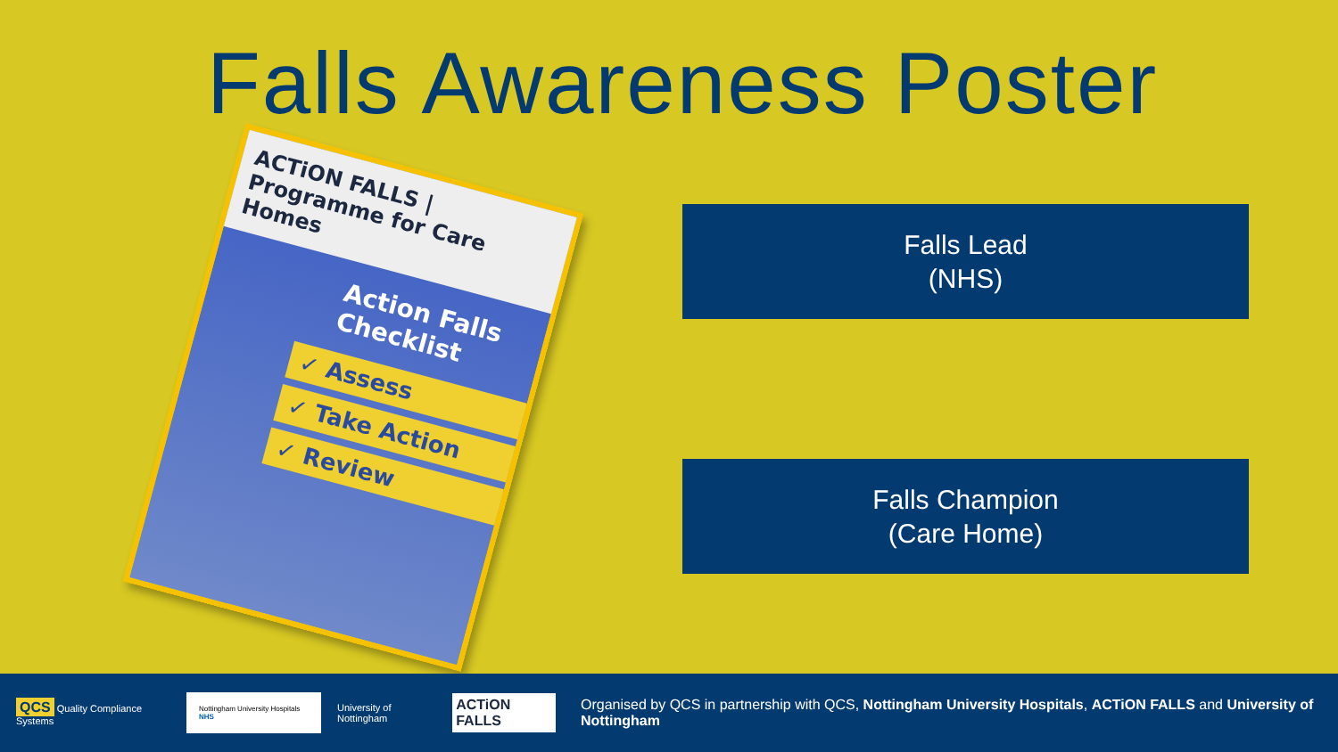Falls Awareness Poster
ACTiON FALLS | Programme for Care Homes
Action Falls Checklist
✓ Assess
✓ Take Action
✓ Review
Falls Lead
(NHS)
Falls Champion
(Care Home)
QCS Quality Compliance Systems
Nottingham University Hospitals NHS
University of Nottingham
ACTiON FALLS
Organised by QCS in partnership with QCS, Nottingham University Hospitals, ACTiON FALLS and University of Nottingham